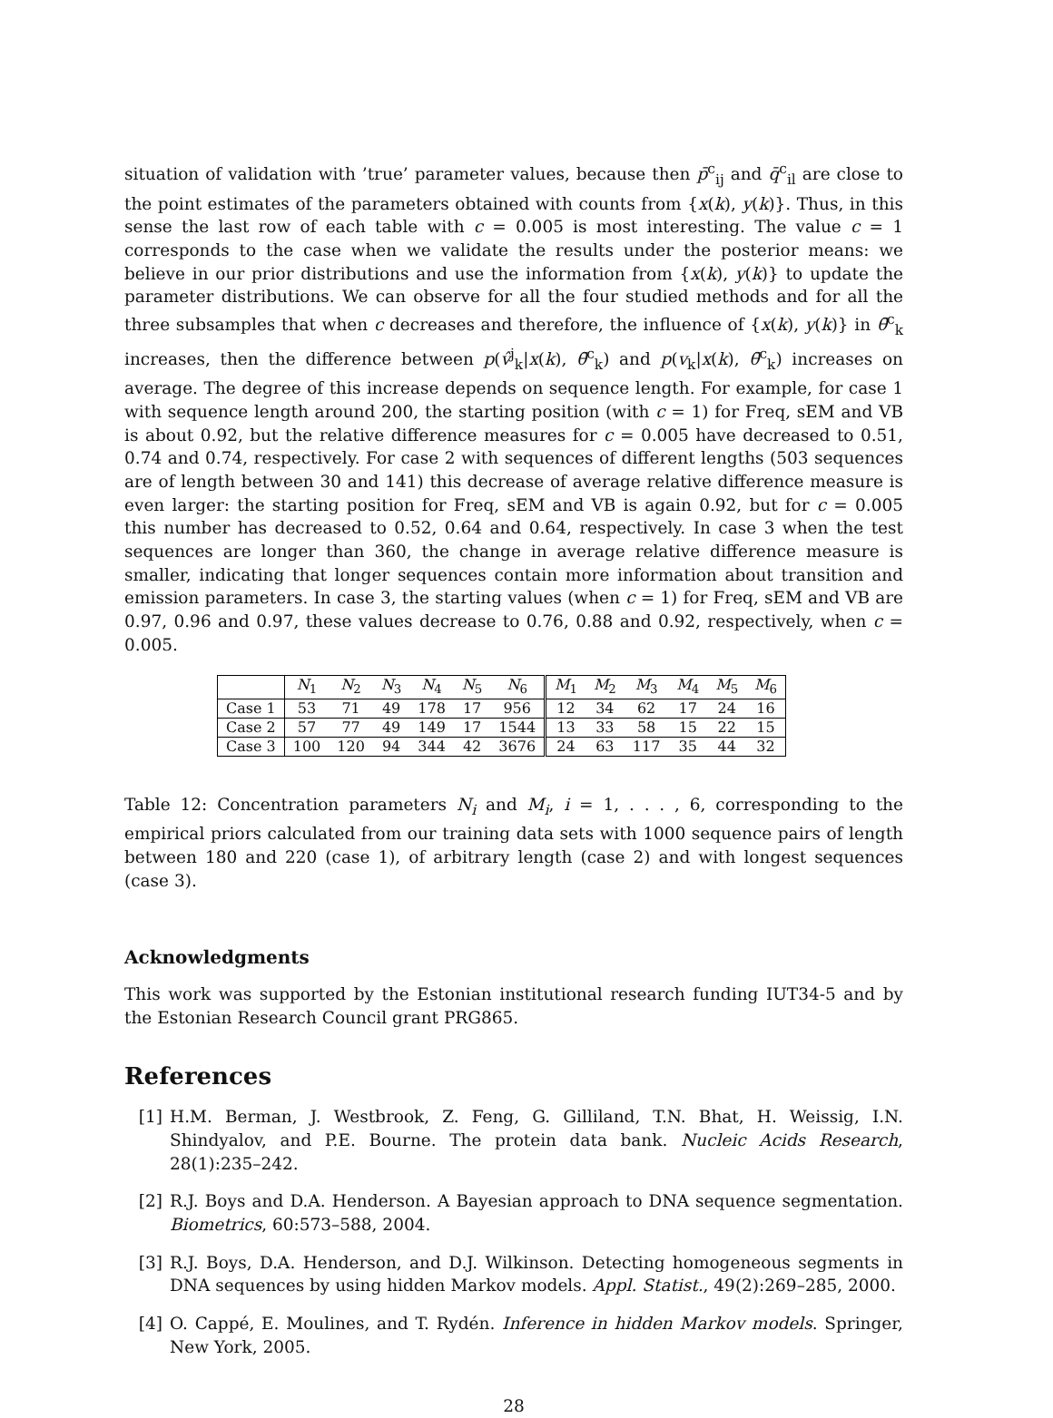situation of validation with ’true’ parameter values, because then p̄<sup>c</sup><sub>ij</sub> and q̄<sup>c</sup><sub>il</sub> are close to the point estimates of the parameters obtained with counts from {x(k), y(k)}. Thus, in this sense the last row of each table with c = 0.005 is most interesting. The value c = 1 corresponds to the case when we validate the results under the posterior means: we believe in our prior distributions and use the information from {x(k), y(k)} to update the parameter distributions. We can observe for all the four studied methods and for all the three subsamples that when c decreases and therefore, the influence of {x(k), y(k)} in θ̄<sup>c</sup><sub>k</sub> increases, then the difference between p(v̂<sup>j</sup><sub>k</sub>|x(k), θ̄<sup>c</sup><sub>k</sub>) and p(v<sub>k</sub>|x(k), θ̄<sup>c</sup><sub>k</sub>) increases on average. The degree of this increase depends on sequence length. For example, for case 1 with sequence length around 200, the starting position (with c = 1) for Freq, sEM and VB is about 0.92, but the relative difference measures for c = 0.005 have decreased to 0.51, 0.74 and 0.74, respectively. For case 2 with sequences of different lengths (503 sequences are of length between 30 and 141) this decrease of average relative difference measure is even larger: the starting position for Freq, sEM and VB is again 0.92, but for c = 0.005 this number has decreased to 0.52, 0.64 and 0.64, respectively. In case 3 when the test sequences are longer than 360, the change in average relative difference measure is smaller, indicating that longer sequences contain more information about transition and emission parameters. In case 3, the starting values (when c = 1) for Freq, sEM and VB are 0.97, 0.96 and 0.97, these values decrease to 0.76, 0.88 and 0.92, respectively, when c = 0.005.
| | N<sub>1</sub> | N<sub>2</sub> | N<sub>3</sub> | N<sub>4</sub> | N<sub>5</sub> | N<sub>6</sub> | M<sub>1</sub> | M<sub>2</sub> | M<sub>3</sub> | M<sub>4</sub> | M<sub>5</sub> | M<sub>6</sub> |
| --- | --- | --- | --- | --- | --- | --- | --- | --- | --- | --- | --- | --- |
| Case 1 | 53 | 71 | 49 | 178 | 17 | 956 | 12 | 34 | 62 | 17 | 24 | 16 |
| Case 2 | 57 | 77 | 49 | 149 | 17 | 1544 | 13 | 33 | 58 | 15 | 22 | 15 |
| Case 3 | 100 | 120 | 94 | 344 | 42 | 3676 | 24 | 63 | 117 | 35 | 44 | 32 |
Table 12: Concentration parameters N<sub>i</sub> and M<sub>i</sub>, i = 1, . . . , 6, corresponding to the empirical priors calculated from our training data sets with 1000 sequence pairs of length between 180 and 220 (case 1), of arbitrary length (case 2) and with longest sequences (case 3).
Acknowledgments
This work was supported by the Estonian institutional research funding IUT34-5 and by the Estonian Research Council grant PRG865.
References
[1] H.M. Berman, J. Westbrook, Z. Feng, G. Gilliland, T.N. Bhat, H. Weissig, I.N. Shindyalov, and P.E. Bourne. The protein data bank. Nucleic Acids Research, 28(1):235–242.
[2] R.J. Boys and D.A. Henderson. A Bayesian approach to DNA sequence segmentation. Biometrics, 60:573–588, 2004.
[3] R.J. Boys, D.A. Henderson, and D.J. Wilkinson. Detecting homogeneous segments in DNA sequences by using hidden Markov models. Appl. Statist., 49(2):269–285, 2000.
[4] O. Cappé, E. Moulines, and T. Rydén. Inference in hidden Markov models. Springer, New York, 2005.
28